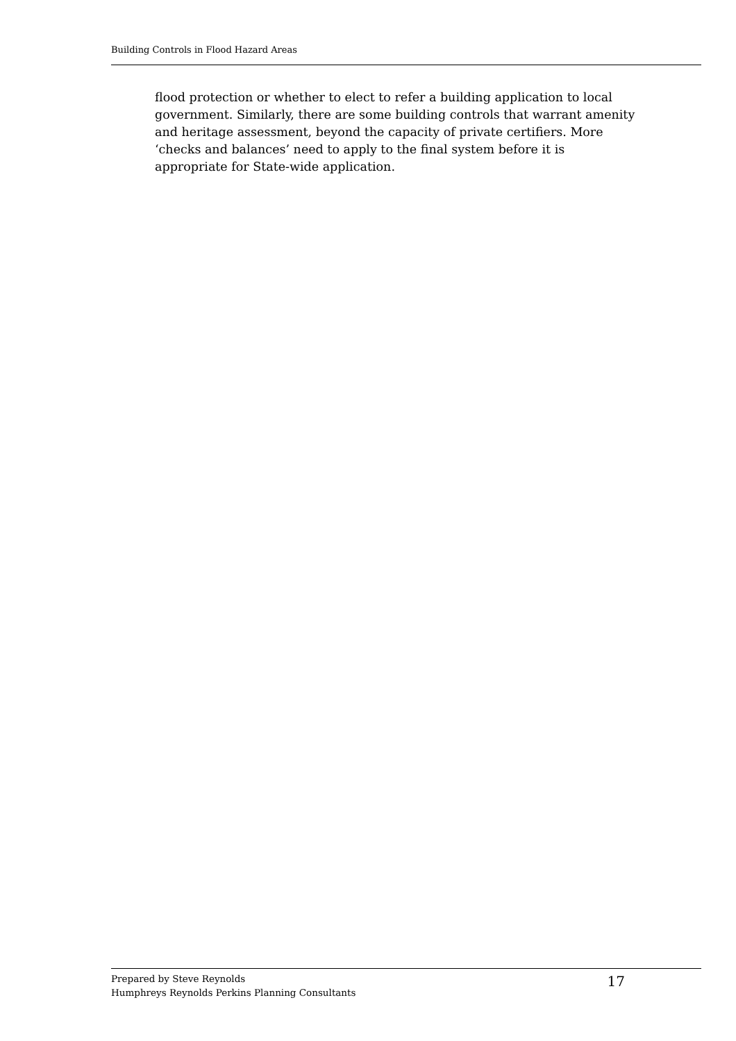Building Controls in Flood Hazard Areas
flood protection or whether to elect to refer a building application to local government. Similarly, there are some building controls that warrant amenity and heritage assessment, beyond the capacity of private certifiers. More ‘checks and balances’ need to apply to the final system before it is appropriate for State-wide application.
Prepared by Steve Reynolds
Humphreys Reynolds Perkins Planning Consultants
17